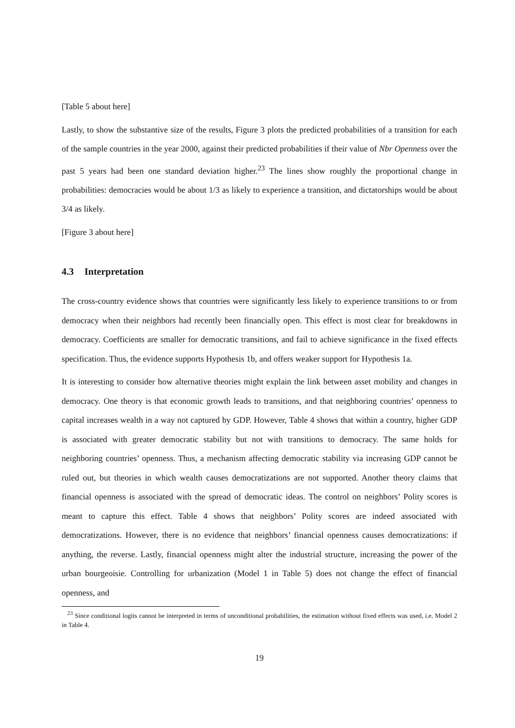[Table 5 about here]
Lastly, to show the substantive size of the results, Figure 3 plots the predicted probabilities of a transition for each of the sample countries in the year 2000, against their predicted probabilities if their value of Nbr Openness over the past 5 years had been one standard deviation higher.<sup>23</sup> The lines show roughly the proportional change in probabilities: democracies would be about 1/3 as likely to experience a transition, and dictatorships would be about 3/4 as likely.
[Figure 3 about here]
4.3 Interpretation
The cross-country evidence shows that countries were significantly less likely to experience transitions to or from democracy when their neighbors had recently been financially open. This effect is most clear for breakdowns in democracy. Coefficients are smaller for democratic transitions, and fail to achieve significance in the fixed effects specification. Thus, the evidence supports Hypothesis 1b, and offers weaker support for Hypothesis 1a.
It is interesting to consider how alternative theories might explain the link between asset mobility and changes in democracy. One theory is that economic growth leads to transitions, and that neighboring countries’ openness to capital increases wealth in a way not captured by GDP. However, Table 4 shows that within a country, higher GDP is associated with greater democratic stability but not with transitions to democracy. The same holds for neighboring countries’ openness. Thus, a mechanism affecting democratic stability via increasing GDP cannot be ruled out, but theories in which wealth causes democratizations are not supported. Another theory claims that financial openness is associated with the spread of democratic ideas. The control on neighbors’ Polity scores is meant to capture this effect. Table 4 shows that neighbors’ Polity scores are indeed associated with democratizations. However, there is no evidence that neighbors’ financial openness causes democratizations: if anything, the reverse. Lastly, financial openness might alter the industrial structure, increasing the power of the urban bourgeoisie. Controlling for urbanization (Model 1 in Table 5) does not change the effect of financial openness, and
<sup>23</sup> Since conditional logits cannot be interpreted in terms of unconditional probabilities, the estimation without fixed effects was used, i.e. Model 2 in Table 4.
19